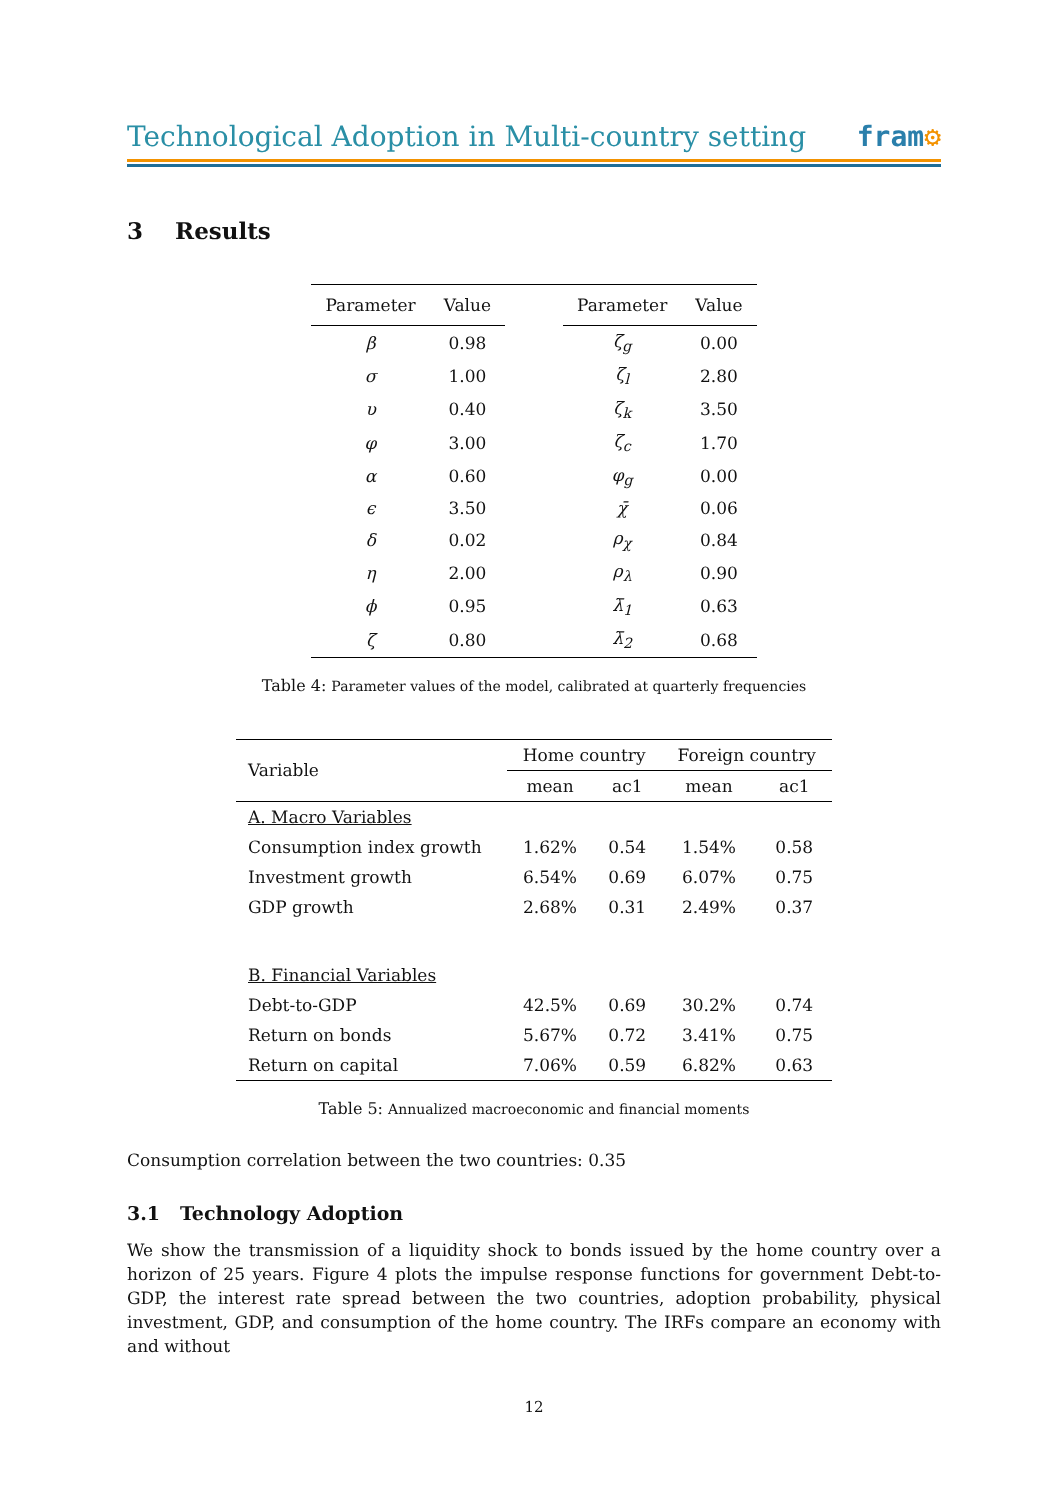Technological Adoption in Multi-country setting
fram⚙
3 Results
| Parameter | Value | | Parameter | Value |
| --- | --- | --- | --- | --- |
| β | 0.98 | | ζ<sub>g</sub> | 0.00 |
| σ | 1.00 | | ζ<sub>l</sub> | 2.80 |
| υ | 0.40 | | ζ<sub>k</sub> | 3.50 |
| φ | 3.00 | | ζ<sub>c</sub> | 1.70 |
| α | 0.60 | | φ<sub>g</sub> | 0.00 |
| ϵ | 3.50 | | χ̄ | 0.06 |
| δ | 0.02 | | ρ<sub>χ</sub> | 0.84 |
| η | 2.00 | | ρ<sub>λ</sub> | 0.90 |
| ϕ | 0.95 | | λ̄<sub>1</sub> | 0.63 |
| ζ | 0.80 | | λ̄<sub>2</sub> | 0.68 |
Table 4: Parameter values of the model, calibrated at quarterly frequencies
| Variable | Home country | | Foreign country | |
| | mean | ac1 | mean | ac1 |
| A. Macro Variables | | | | |
| Consumption index growth | 1.62% | 0.54 | 1.54% | 0.58 |
| Investment growth | 6.54% | 0.69 | 6.07% | 0.75 |
| GDP growth | 2.68% | 0.31 | 2.49% | 0.37 |
| B. Financial Variables | | | | |
| Debt-to-GDP | 42.5% | 0.69 | 30.2% | 0.74 |
| Return on bonds | 5.67% | 0.72 | 3.41% | 0.75 |
| Return on capital | 7.06% | 0.59 | 6.82% | 0.63 |
Table 5: Annualized macroeconomic and financial moments
Consumption correlation between the two countries: 0.35
3.1 Technology Adoption
We show the transmission of a liquidity shock to bonds issued by the home country over a horizon of 25 years. Figure 4 plots the impulse response functions for government Debt-to-GDP, the interest rate spread between the two countries, adoption probability, physical investment, GDP, and consumption of the home country. The IRFs compare an economy with and without
12